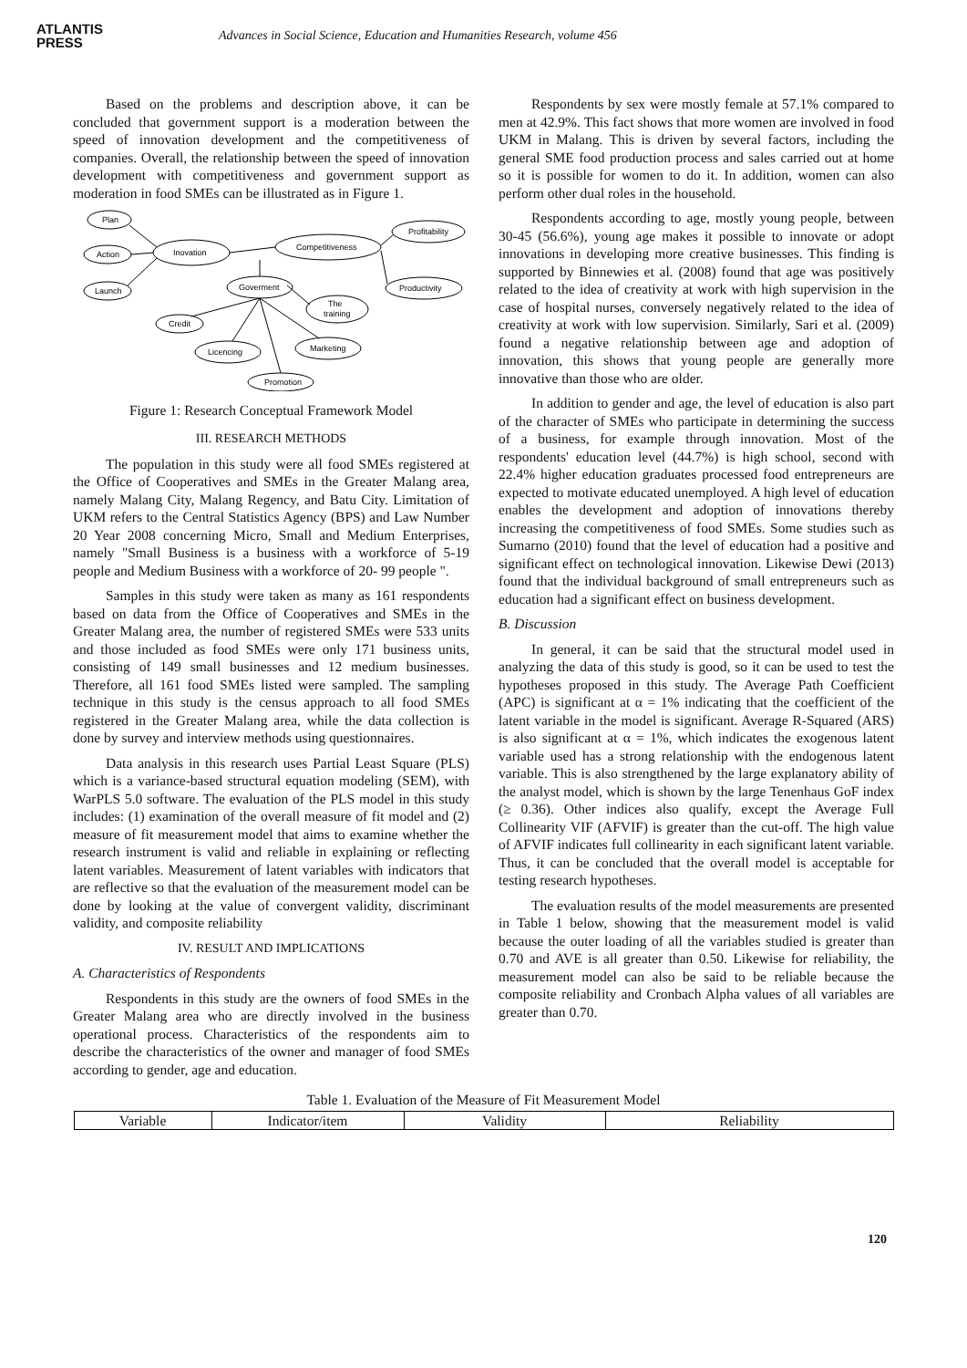ATLANTIS
PRESS
Advances in Social Science, Education and Humanities Research, volume 456
Based on the problems and description above, it can be concluded that government support is a moderation between the speed of innovation development and the competitiveness of companies. Overall, the relationship between the speed of innovation development with competitiveness and government support as moderation in food SMEs can be illustrated as in Figure 1.
Plan
Action
Launch
Inovation
Competitiveness
Profitability
Productivity
Goverment
The
training
Credit
Licencing
Marketing
Promotion
Figure 1: Research Conceptual Framework Model
III. RESEARCH METHODS
The population in this study were all food SMEs registered at the Office of Cooperatives and SMEs in the Greater Malang area, namely Malang City, Malang Regency, and Batu City. Limitation of UKM refers to the Central Statistics Agency (BPS) and Law Number 20 Year 2008 concerning Micro, Small and Medium Enterprises, namely "Small Business is a business with a workforce of 5-19 people and Medium Business with a workforce of 20- 99 people ".
Samples in this study were taken as many as 161 respondents based on data from the Office of Cooperatives and SMEs in the Greater Malang area, the number of registered SMEs were 533 units and those included as food SMEs were only 171 business units, consisting of 149 small businesses and 12 medium businesses. Therefore, all 161 food SMEs listed were sampled. The sampling technique in this study is the census approach to all food SMEs registered in the Greater Malang area, while the data collection is done by survey and interview methods using questionnaires.
Data analysis in this research uses Partial Least Square (PLS) which is a variance-based structural equation modeling (SEM), with WarPLS 5.0 software. The evaluation of the PLS model in this study includes: (1) examination of the overall measure of fit model and (2) measure of fit measurement model that aims to examine whether the research instrument is valid and reliable in explaining or reflecting latent variables. Measurement of latent variables with indicators that are reflective so that the evaluation of the measurement model can be done by looking at the value of convergent validity, discriminant validity, and composite reliability
IV. RESULT AND IMPLICATIONS
A. Characteristics of Respondents
Respondents in this study are the owners of food SMEs in the Greater Malang area who are directly involved in the business operational process. Characteristics of the respondents aim to describe the characteristics of the owner and manager of food SMEs according to gender, age and education.
Respondents by sex were mostly female at 57.1% compared to men at 42.9%. This fact shows that more women are involved in food UKM in Malang. This is driven by several factors, including the general SME food production process and sales carried out at home so it is possible for women to do it. In addition, women can also perform other dual roles in the household.
Respondents according to age, mostly young people, between 30-45 (56.6%), young age makes it possible to innovate or adopt innovations in developing more creative businesses. This finding is supported by Binnewies et al. (2008) found that age was positively related to the idea of creativity at work with high supervision in the case of hospital nurses, conversely negatively related to the idea of creativity at work with low supervision. Similarly, Sari et al. (2009) found a negative relationship between age and adoption of innovation, this shows that young people are generally more innovative than those who are older.
In addition to gender and age, the level of education is also part of the character of SMEs who participate in determining the success of a business, for example through innovation. Most of the respondents' education level (44.7%) is high school, second with 22.4% higher education graduates processed food entrepreneurs are expected to motivate educated unemployed. A high level of education enables the development and adoption of innovations thereby increasing the competitiveness of food SMEs. Some studies such as Sumarno (2010) found that the level of education had a positive and significant effect on technological innovation. Likewise Dewi (2013) found that the individual background of small entrepreneurs such as education had a significant effect on business development.
B. Discussion
In general, it can be said that the structural model used in analyzing the data of this study is good, so it can be used to test the hypotheses proposed in this study. The Average Path Coefficient (APC) is significant at α = 1% indicating that the coefficient of the latent variable in the model is significant. Average R-Squared (ARS) is also significant at α = 1%, which indicates the exogenous latent variable used has a strong relationship with the endogenous latent variable. This is also strengthened by the large explanatory ability of the analyst model, which is shown by the large Tenenhaus GoF index (≥ 0.36). Other indices also qualify, except the Average Full Collinearity VIF (AFVIF) is greater than the cut-off. The high value of AFVIF indicates full collinearity in each significant latent variable. Thus, it can be concluded that the overall model is acceptable for testing research hypotheses.
The evaluation results of the model measurements are presented in Table 1 below, showing that the measurement model is valid because the outer loading of all the variables studied is greater than 0.70 and AVE is all greater than 0.50. Likewise for reliability, the measurement model can also be said to be reliable because the composite reliability and Cronbach Alpha values of all variables are greater than 0.70.
Table 1. Evaluation of the Measure of Fit Measurement Model
| Variable | Indicator/item | Validity | Reliability |
| --- | --- | --- | --- |
120